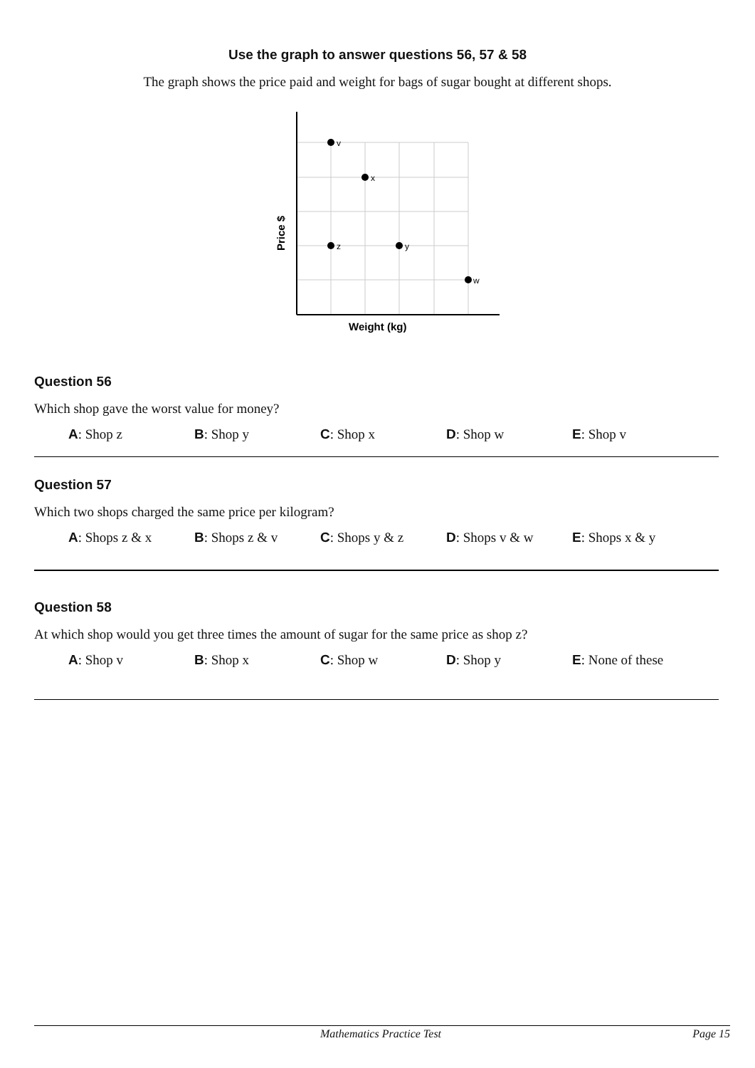Use the graph to answer questions 56, 57 & 58
The graph shows the price paid and weight for bags of sugar bought at different shops.
v
x
z
y
w
Weight (kg)
Price $
Question 56
Which shop gave the worst value for money?
A: Shop z B: Shop y C: Shop x D: Shop w E: Shop v
Question 57
Which two shops charged the same price per kilogram?
A: Shops z & x B: Shops z & v C: Shops y & z D: Shops v & w E: Shops x & y
Question 58
At which shop would you get three times the amount of sugar for the same price as shop z?
A: Shop v B: Shop x C: Shop w D: Shop y E: None of these
Mathematics Practice Test Page 15